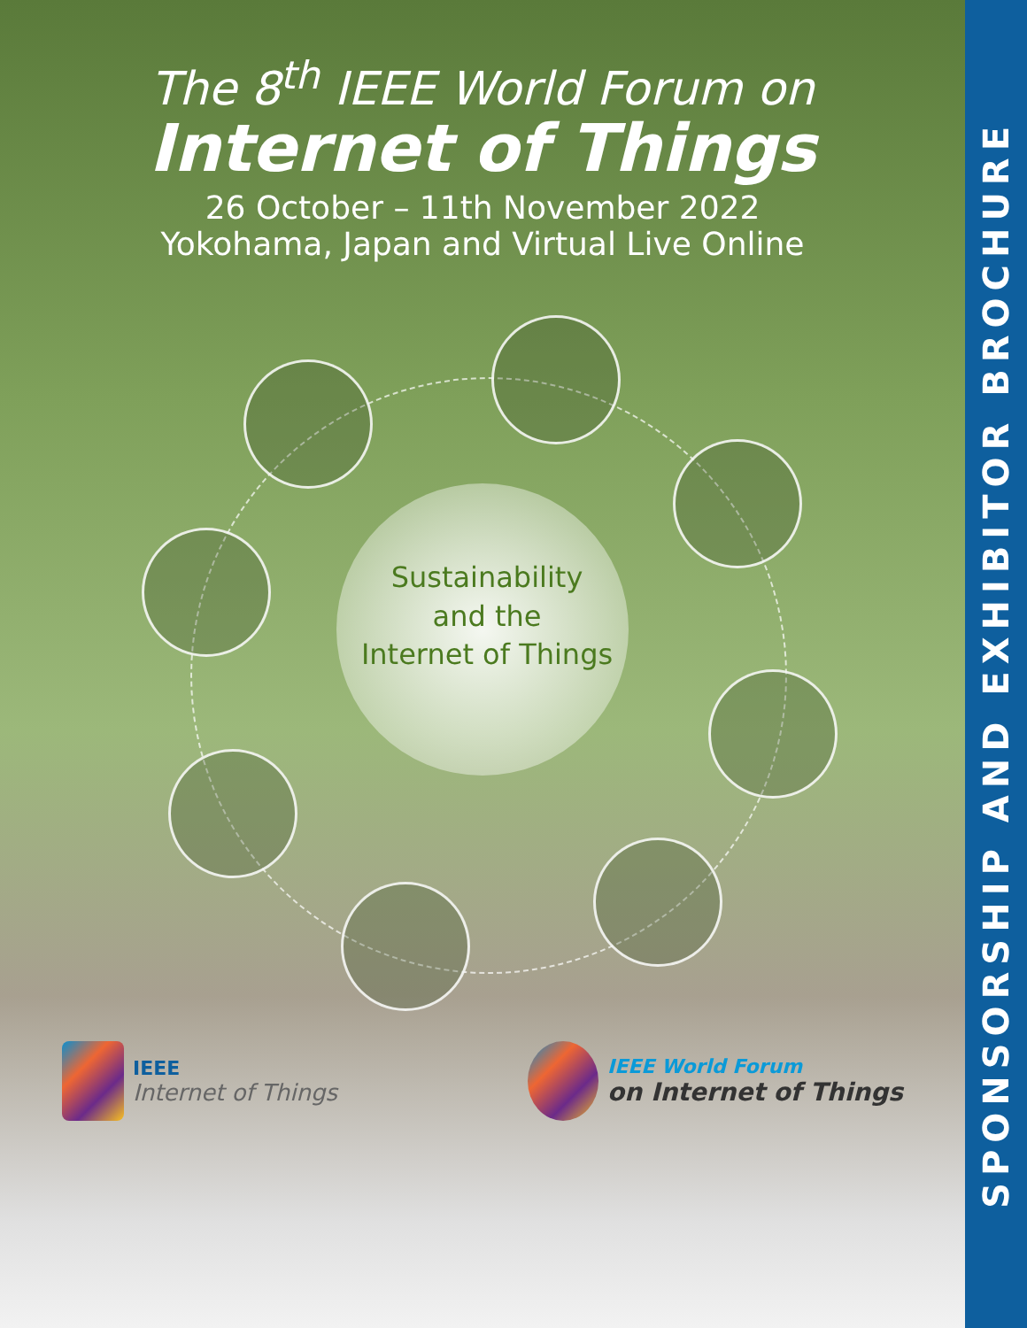The 8<sup>th</sup> IEEE World Forum on
Internet of Things
26 October – 11th November 2022
Yokohama, Japan and Virtual Live Online
Sustainability
and the
Internet of Things
IEEE
Internet of Things
IEEE World Forum
on Internet of Things
SPONSORSHIP AND EXHIBITOR BROCHURE